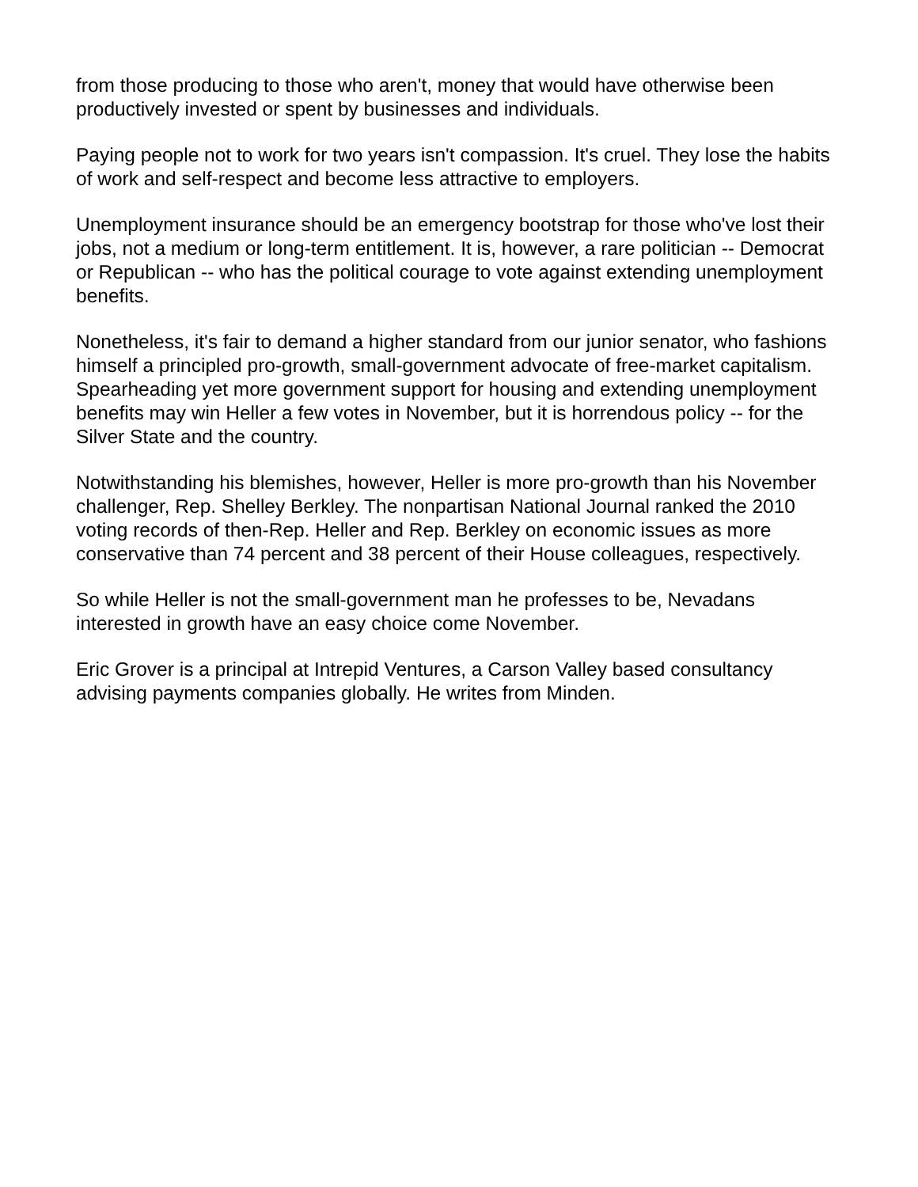from those producing to those who aren't, money that would have otherwise been productively invested or spent by businesses and individuals.
Paying people not to work for two years isn't compassion. It's cruel. They lose the habits of work and self-respect and become less attractive to employers.
Unemployment insurance should be an emergency bootstrap for those who've lost their jobs, not a medium or long-term entitlement. It is, however, a rare politician -- Democrat or Republican -- who has the political courage to vote against extending unemployment benefits.
Nonetheless, it's fair to demand a higher standard from our junior senator, who fashions himself a principled pro-growth, small-government advocate of free-market capitalism. Spearheading yet more government support for housing and extending unemployment benefits may win Heller a few votes in November, but it is horrendous policy -- for the Silver State and the country.
Notwithstanding his blemishes, however, Heller is more pro-growth than his November challenger, Rep. Shelley Berkley. The nonpartisan National Journal ranked the 2010 voting records of then-Rep. Heller and Rep. Berkley on economic issues as more conservative than 74 percent and 38 percent of their House colleagues, respectively.
So while Heller is not the small-government man he professes to be, Nevadans interested in growth have an easy choice come November.
Eric Grover is a principal at Intrepid Ventures, a Carson Valley based consultancy advising payments companies globally. He writes from Minden.